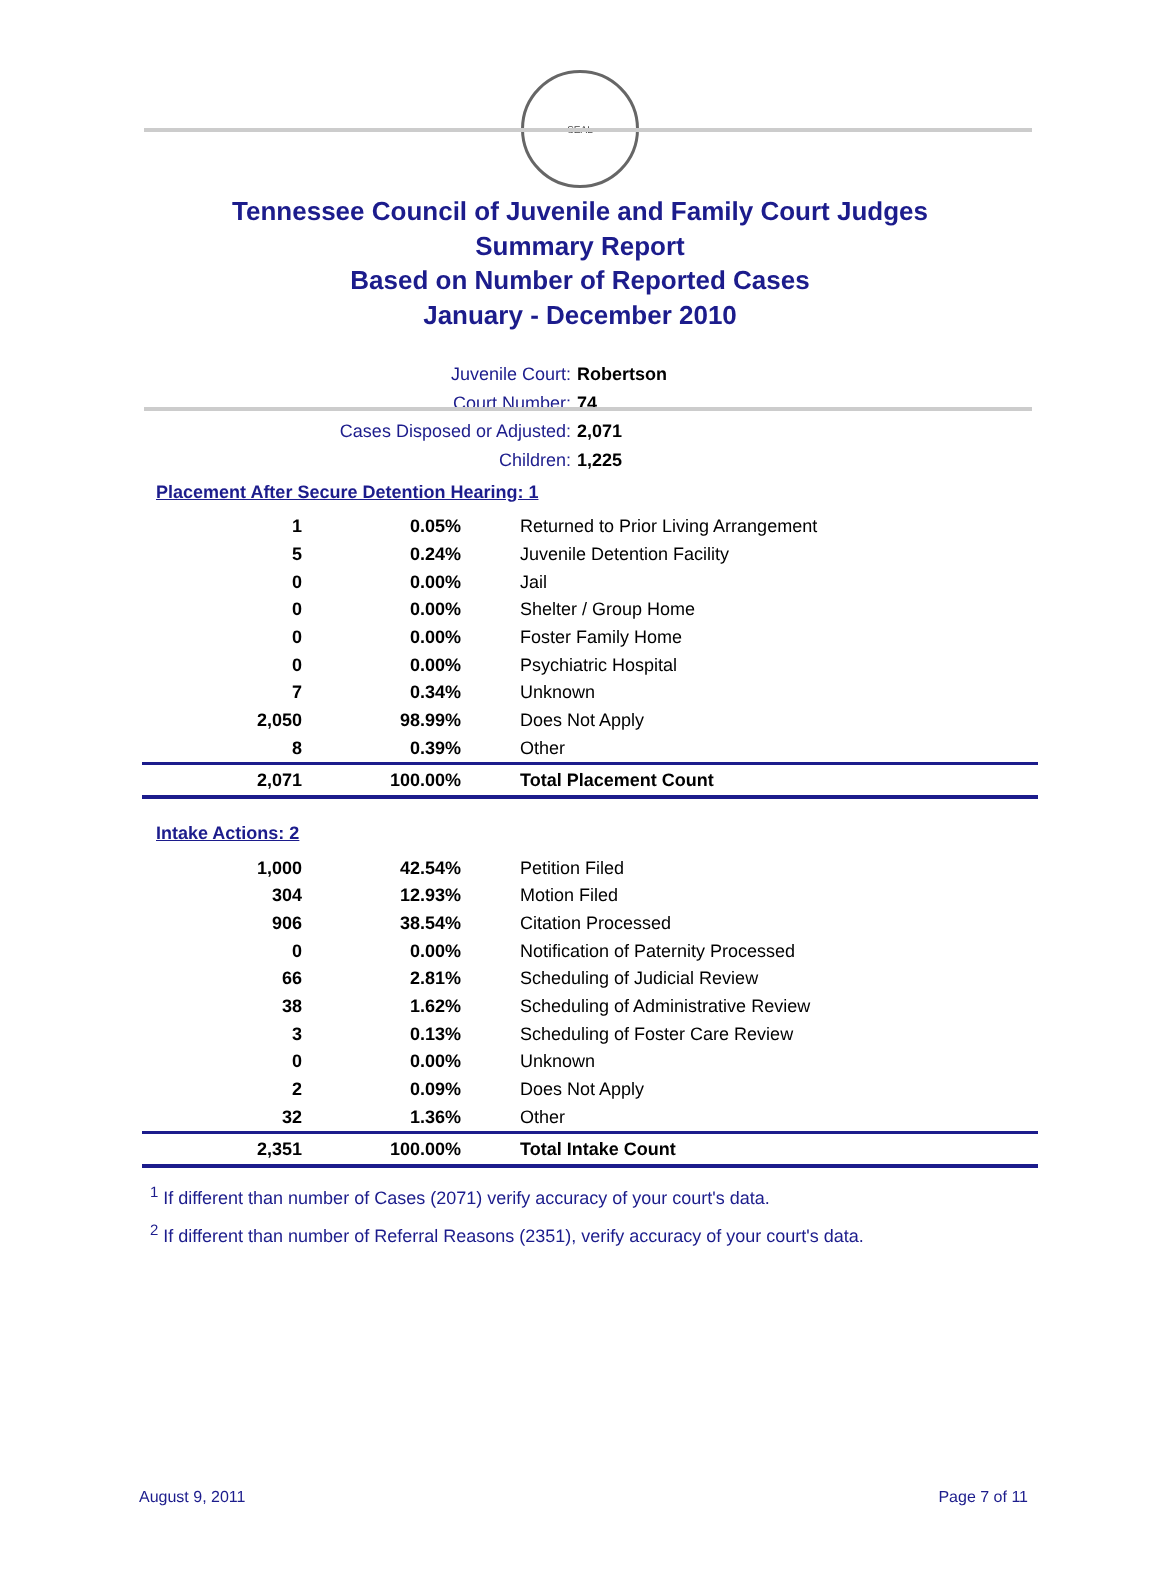SEAL
Tennessee Council of Juvenile and Family Court Judges
Summary Report
Based on Number of Reported Cases
January - December 2010
Juvenile Court: Robertson
Court Number: 74
Cases Disposed or Adjusted: 2,071
Children: 1,225
Placement After Secure Detention Hearing: 1
| 1 | 0.05% | Returned to Prior Living Arrangement |
| 5 | 0.24% | Juvenile Detention Facility |
| 0 | 0.00% | Jail |
| 0 | 0.00% | Shelter / Group Home |
| 0 | 0.00% | Foster Family Home |
| 0 | 0.00% | Psychiatric Hospital |
| 7 | 0.34% | Unknown |
| 2,050 | 98.99% | Does Not Apply |
| 8 | 0.39% | Other |
| 2,071 | 100.00% | Total Placement Count |
Intake Actions: 2
| 1,000 | 42.54% | Petition Filed |
| 304 | 12.93% | Motion Filed |
| 906 | 38.54% | Citation Processed |
| 0 | 0.00% | Notification of Paternity Processed |
| 66 | 2.81% | Scheduling of Judicial Review |
| 38 | 1.62% | Scheduling of Administrative Review |
| 3 | 0.13% | Scheduling of Foster Care Review |
| 0 | 0.00% | Unknown |
| 2 | 0.09% | Does Not Apply |
| 32 | 1.36% | Other |
| 2,351 | 100.00% | Total Intake Count |
<sup>1</sup> If different than number of Cases (2071) verify accuracy of your court's data.
<sup>2</sup> If different than number of Referral Reasons (2351), verify accuracy of your court's data.
August 9, 2011 Page 7 of 11